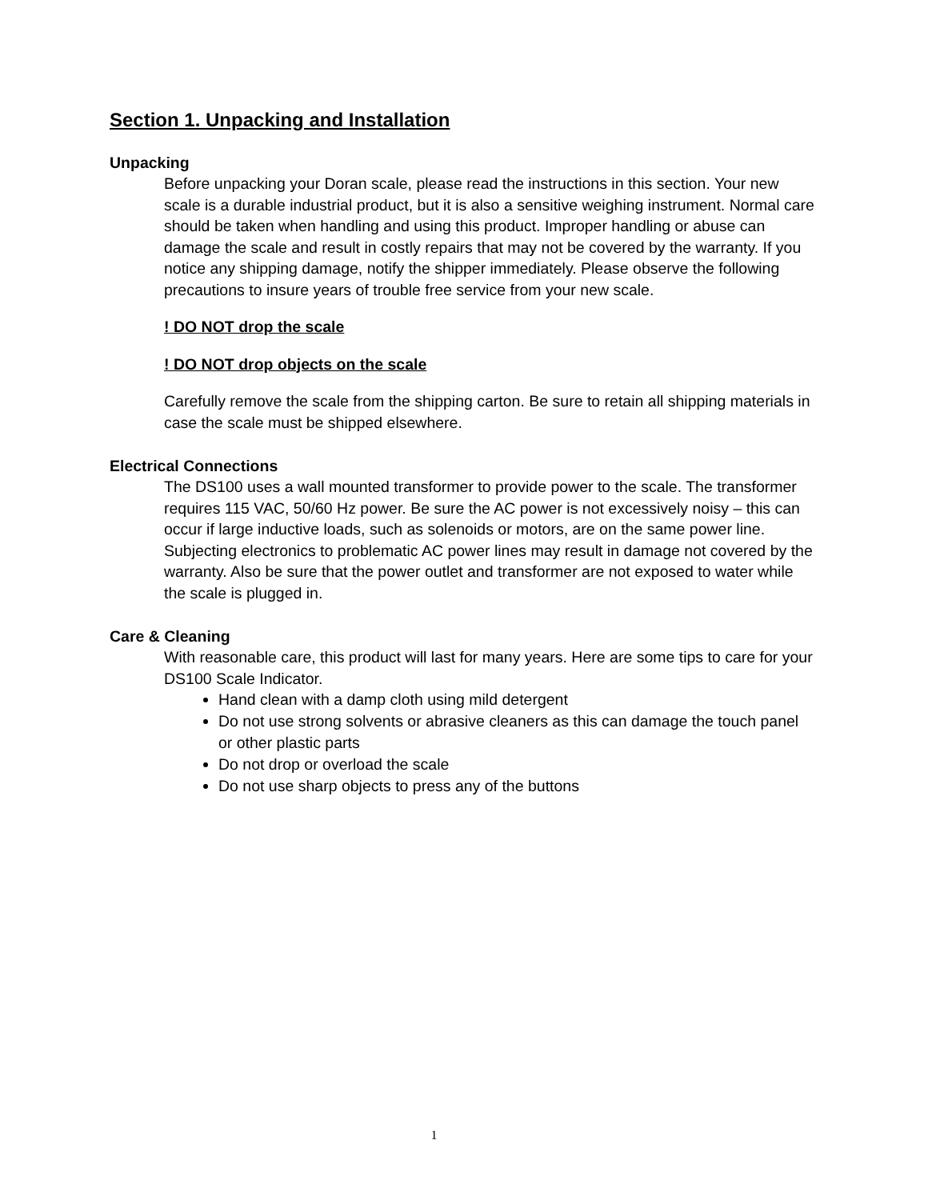Section 1. Unpacking and Installation
Unpacking
Before unpacking your Doran scale, please read the instructions in this section. Your new scale is a durable industrial product, but it is also a sensitive weighing instrument. Normal care should be taken when handling and using this product. Improper handling or abuse can damage the scale and result in costly repairs that may not be covered by the warranty. If you notice any shipping damage, notify the shipper immediately. Please observe the following precautions to insure years of trouble free service from your new scale.
! DO NOT drop the scale
! DO NOT drop objects on the scale
Carefully remove the scale from the shipping carton. Be sure to retain all shipping materials in case the scale must be shipped elsewhere.
Electrical Connections
The DS100 uses a wall mounted transformer to provide power to the scale. The transformer requires 115 VAC, 50/60 Hz power. Be sure the AC power is not excessively noisy – this can occur if large inductive loads, such as solenoids or motors, are on the same power line. Subjecting electronics to problematic AC power lines may result in damage not covered by the warranty. Also be sure that the power outlet and transformer are not exposed to water while the scale is plugged in.
Care & Cleaning
With reasonable care, this product will last for many years. Here are some tips to care for your DS100 Scale Indicator.
Hand clean with a damp cloth using mild detergent
Do not use strong solvents or abrasive cleaners as this can damage the touch panel or other plastic parts
Do not drop or overload the scale
Do not use sharp objects to press any of the buttons
1